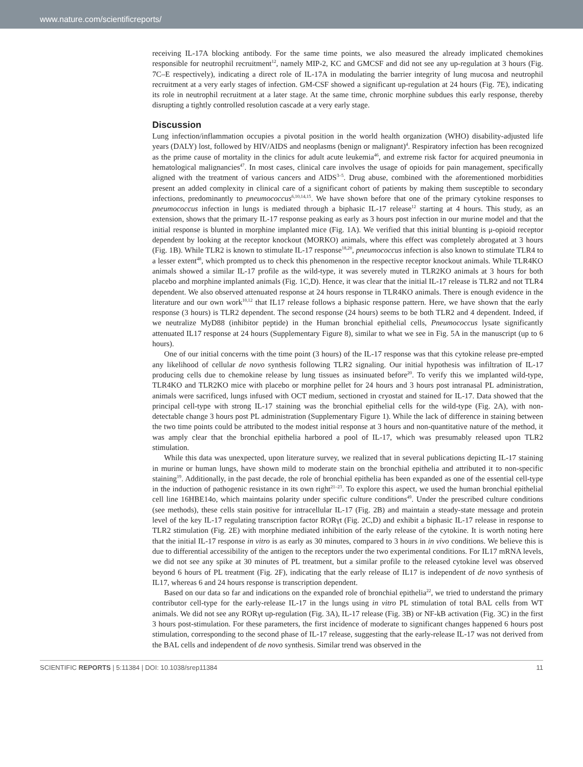www.nature.com/scientificreports/
receiving IL-17A blocking antibody. For the same time points, we also measured the already implicated chemokines responsible for neutrophil recruitment<sup>12</sup>, namely MIP-2, KC and GMCSF and did not see any up-regulation at 3 hours (Fig. 7C–E respectively), indicating a direct role of IL-17A in modulating the barrier integrity of lung mucosa and neutrophil recruitment at a very early stages of infection. GM-CSF showed a significant up-regulation at 24 hours (Fig. 7E), indicating its role in neutrophil recruitment at a later stage. At the same time, chronic morphine subdues this early response, thereby disrupting a tightly controlled resolution cascade at a very early stage.
Discussion
Lung infection/inflammation occupies a pivotal position in the world health organization (WHO) disability-adjusted life years (DALY) lost, followed by HIV/AIDS and neoplasms (benign or malignant)<sup>4</sup>. Respiratory infection has been recognized as the prime cause of mortality in the clinics for adult acute leukemia<sup>46</sup>, and extreme risk factor for acquired pneumonia in hematological malignancies<sup>47</sup>. In most cases, clinical care involves the usage of opioids for pain management, specifically aligned with the treatment of various cancers and AIDS<sup>3–5</sup>. Drug abuse, combined with the aforementioned morbidities present an added complexity in clinical care of a significant cohort of patients by making them susceptible to secondary infections, predominantly to pneumococcus<sup>6,10,14,15</sup>. We have shown before that one of the primary cytokine responses to pneumococcus infection in lungs is mediated through a biphasic IL-17 release<sup>12</sup> starting at 4 hours. This study, as an extension, shows that the primary IL-17 response peaking as early as 3 hours post infection in our murine model and that the initial response is blunted in morphine implanted mice (Fig. 1A). We verified that this initial blunting is μ-opioid receptor dependent by looking at the receptor knockout (MORKO) animals, where this effect was completely abrogated at 3 hours (Fig. 1B). While TLR2 is known to stimulate IL-17 response<sup>18,20</sup>, pneumococcus infection is also known to stimulate TLR4 to a lesser extent<sup>48</sup>, which prompted us to check this phenomenon in the respective receptor knockout animals. While TLR4KO animals showed a similar IL-17 profile as the wild-type, it was severely muted in TLR2KO animals at 3 hours for both placebo and morphine implanted animals (Fig. 1C,D). Hence, it was clear that the initial IL-17 release is TLR2 and not TLR4 dependent. We also observed attenuated response at 24 hours response in TLR4KO animals. There is enough evidence in the literature and our own work<sup>10,12</sup> that IL17 release follows a biphasic response pattern. Here, we have shown that the early response (3 hours) is TLR2 dependent. The second response (24 hours) seems to be both TLR2 and 4 dependent. Indeed, if we neutralize MyD88 (inhibitor peptide) in the Human bronchial epithelial cells, Pneumococcus lysate significantly attenuated IL17 response at 24 hours (Supplementary Figure 8), similar to what we see in Fig. 5A in the manuscript (up to 6 hours).
One of our initial concerns with the time point (3 hours) of the IL-17 response was that this cytokine release pre-empted any likelihood of cellular de novo synthesis following TLR2 signaling. Our initial hypothesis was infiltration of IL-17 producing cells due to chemokine release by lung tissues as insinuated before<sup>20</sup>. To verify this we implanted wild-type, TLR4KO and TLR2KO mice with placebo or morphine pellet for 24 hours and 3 hours post intranasal PL administration, animals were sacrificed, lungs infused with OCT medium, sectioned in cryostat and stained for IL-17. Data showed that the principal cell-type with strong IL-17 staining was the bronchial epithelial cells for the wild-type (Fig. 2A), with non-detectable change 3 hours post PL administration (Supplementary Figure 1). While the lack of difference in staining between the two time points could be attributed to the modest initial response at 3 hours and non-quantitative nature of the method, it was amply clear that the bronchial epithelia harbored a pool of IL-17, which was presumably released upon TLR2 stimulation.
While this data was unexpected, upon literature survey, we realized that in several publications depicting IL-17 staining in murine or human lungs, have shown mild to moderate stain on the bronchial epithelia and attributed it to non-specific staining<sup>19</sup>. Additionally, in the past decade, the role of bronchial epithelia has been expanded as one of the essential cell-type in the induction of pathogenic resistance in its own right<sup>21–23</sup>. To explore this aspect, we used the human bronchial epithelial cell line 16HBE14o, which maintains polarity under specific culture conditions<sup>49</sup>. Under the prescribed culture conditions (see methods), these cells stain positive for intracellular IL-17 (Fig. 2B) and maintain a steady-state message and protein level of the key IL-17 regulating transcription factor RORγt (Fig. 2C,D) and exhibit a biphasic IL-17 release in response to TLR2 stimulation (Fig. 2E) with morphine mediated inhibition of the early release of the cytokine. It is worth noting here that the initial IL-17 response in vitro is as early as 30 minutes, compared to 3 hours in in vivo conditions. We believe this is due to differential accessibility of the antigen to the receptors under the two experimental conditions. For IL17 mRNA levels, we did not see any spike at 30 minutes of PL treatment, but a similar profile to the released cytokine level was observed beyond 6 hours of PL treatment (Fig. 2F), indicating that the early release of IL17 is independent of de novo synthesis of IL17, whereas 6 and 24 hours response is transcription dependent.
Based on our data so far and indications on the expanded role of bronchial epithelia<sup>22</sup>, we tried to understand the primary contributor cell-type for the early-release IL-17 in the lungs using in vitro PL stimulation of total BAL cells from WT animals. We did not see any RORγt up-regulation (Fig. 3A), IL-17 release (Fig. 3B) or NF-kB activation (Fig. 3C) in the first 3 hours post-stimulation. For these parameters, the first incidence of moderate to significant changes happened 6 hours post stimulation, corresponding to the second phase of IL-17 release, suggesting that the early-release IL-17 was not derived from the BAL cells and independent of de novo synthesis. Similar trend was observed in the
SCIENTIFIC REPORTS | 5:11384 | DOI: 10.1038/srep11384 11